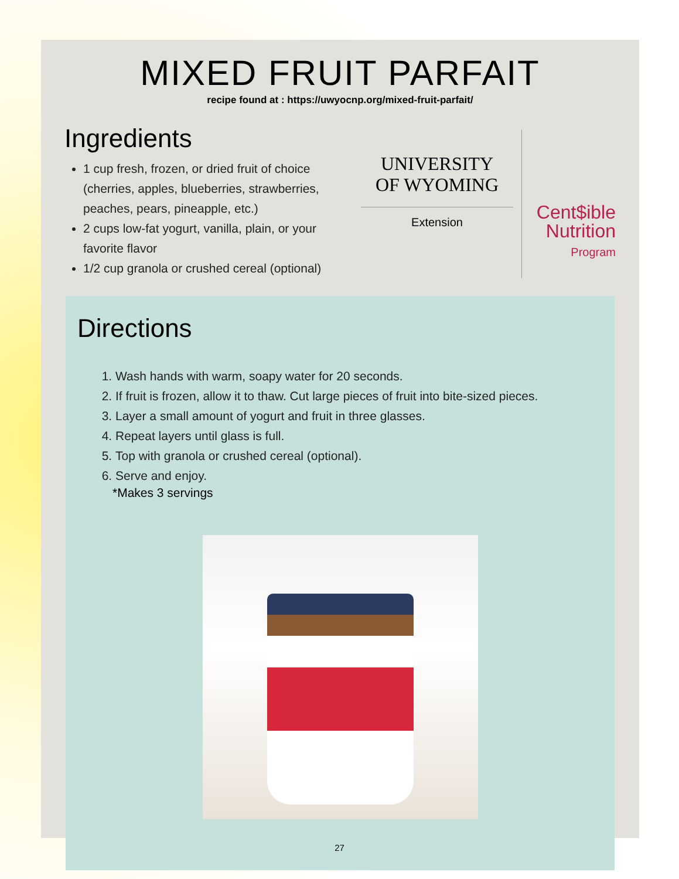MIXED FRUIT PARFAIT
recipe found at : https://uwyocnp.org/mixed-fruit-parfait/
Ingredients
1 cup fresh, frozen, or dried fruit of choice (cherries, apples, blueberries, strawberries, peaches, pears, pineapple, etc.)
2 cups low-fat yogurt, vanilla, plain, or your favorite flavor
1/2 cup granola or crushed cereal (optional)
UNIVERSITY
OF WYOMING
Extension
Cent$ible
Nutrition
Program
Directions
1. Wash hands with warm, soapy water for 20 seconds.
2. If fruit is frozen, allow it to thaw. Cut large pieces of fruit into bite-sized pieces.
3. Layer a small amount of yogurt and fruit in three glasses.
4. Repeat layers until glass is full.
5. Top with granola or crushed cereal (optional).
6. Serve and enjoy.
*Makes 3 servings
27